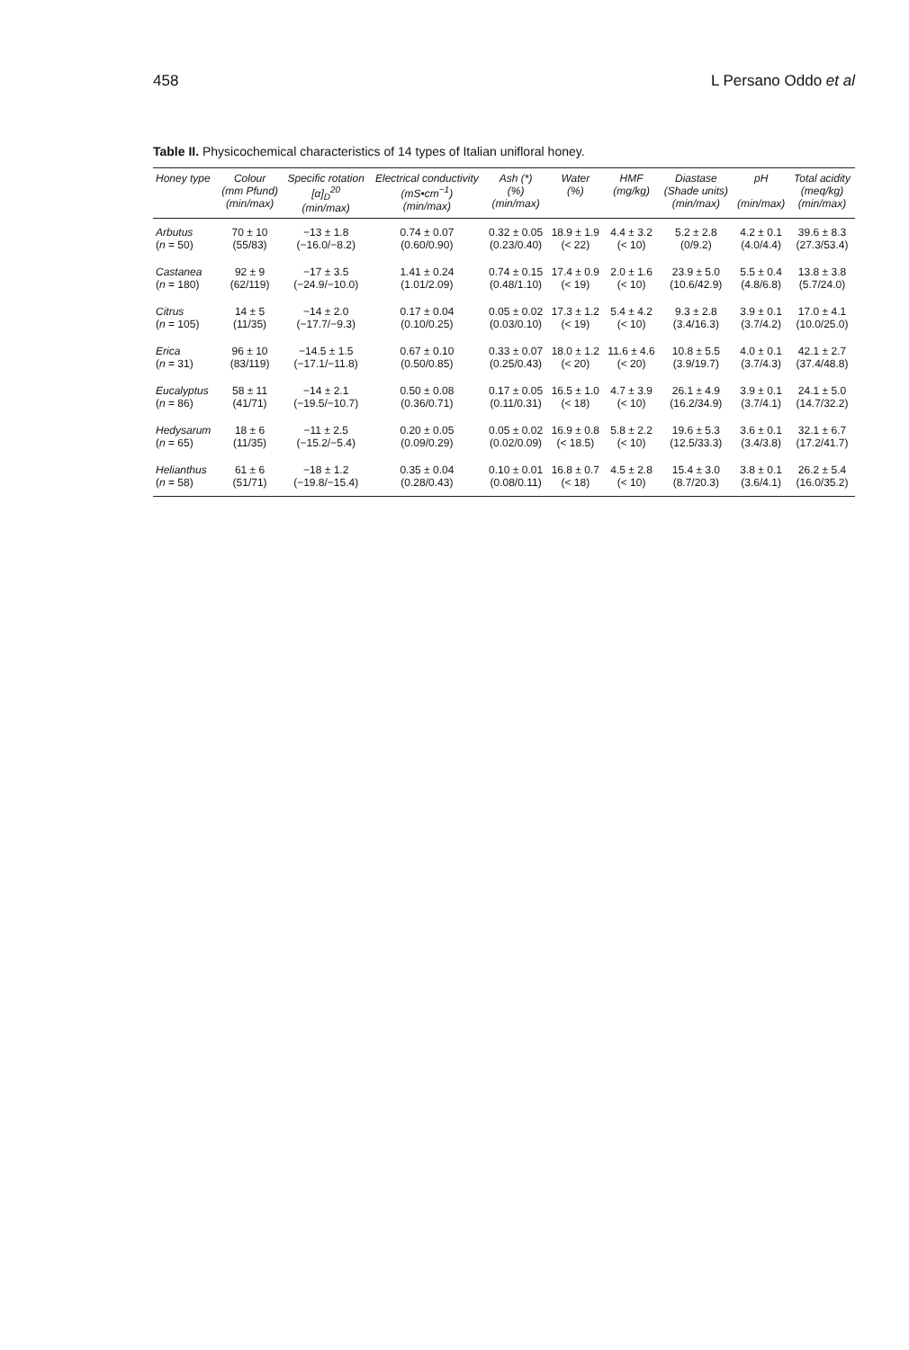458 L Persano Oddo et al
Table II. Physicochemical characteristics of 14 types of Italian unifloral honey.
| Honey type | Colour (mm Pfund) (min/max) | Specific rotation [α]<sub>D</sub><sup>20</sup> (min/max) | Electrical conductivity (mS•cm<sup>−1</sup>) (min/max) | Ash (*) (%) (min/max) | Water (%) | HMF (mg/kg) | Diastase (Shade units) (min/max) | pH (min/max) | Total acidity (meq/kg) (min/max) |
| --- | --- | --- | --- | --- | --- | --- | --- | --- | --- |
| Arbutus ( n = 50) | 70 ± 10 (55/83) | −13 ± 1.8 (−16.0/−8.2) | 0.74 ± 0.07 (0.60/0.90) | 0.32 ± 0.05 (0.23/0.40) | 18.9 ± 1.9 (< 22) | 4.4 ± 3.2 (< 10) | 5.2 ± 2.8 (0/9.2) | 4.2 ± 0.1 (4.0/4.4) | 39.6 ± 8.3 (27.3/53.4) |
| Castanea ( n = 180) | 92 ± 9 (62/119) | −17 ± 3.5 (−24.9/−10.0) | 1.41 ± 0.24 (1.01/2.09) | 0.74 ± 0.15 (0.48/1.10) | 17.4 ± 0.9 (< 19) | 2.0 ± 1.6 (< 10) | 23.9 ± 5.0 (10.6/42.9) | 5.5 ± 0.4 (4.8/6.8) | 13.8 ± 3.8 (5.7/24.0) |
| Citrus ( n = 105) | 14 ± 5 (11/35) | −14 ± 2.0 (−17.7/−9.3) | 0.17 ± 0.04 (0.10/0.25) | 0.05 ± 0.02 (0.03/0.10) | 17.3 ± 1.2 (< 19) | 5.4 ± 4.2 (< 10) | 9.3 ± 2.8 (3.4/16.3) | 3.9 ± 0.1 (3.7/4.2) | 17.0 ± 4.1 (10.0/25.0) |
| Erica ( n = 31) | 96 ± 10 (83/119) | −14.5 ± 1.5 (−17.1/−11.8) | 0.67 ± 0.10 (0.50/0.85) | 0.33 ± 0.07 (0.25/0.43) | 18.0 ± 1.2 (< 20) | 11.6 ± 4.6 (< 20) | 10.8 ± 5.5 (3.9/19.7) | 4.0 ± 0.1 (3.7/4.3) | 42.1 ± 2.7 (37.4/48.8) |
| Eucalyptus ( n = 86) | 58 ± 11 (41/71) | −14 ± 2.1 (−19.5/−10.7) | 0.50 ± 0.08 (0.36/0.71) | 0.17 ± 0.05 (0.11/0.31) | 16.5 ± 1.0 (< 18) | 4.7 ± 3.9 (< 10) | 26.1 ± 4.9 (16.2/34.9) | 3.9 ± 0.1 (3.7/4.1) | 24.1 ± 5.0 (14.7/32.2) |
| Hedysarum ( n = 65) | 18 ± 6 (11/35) | −11 ± 2.5 (−15.2/−5.4) | 0.20 ± 0.05 (0.09/0.29) | 0.05 ± 0.02 (0.02/0.09) | 16.9 ± 0.8 (< 18.5) | 5.8 ± 2.2 (< 10) | 19.6 ± 5.3 (12.5/33.3) | 3.6 ± 0.1 (3.4/3.8) | 32.1 ± 6.7 (17.2/41.7) |
| Helianthus ( n = 58) | 61 ± 6 (51/71) | −18 ± 1.2 (−19.8/−15.4) | 0.35 ± 0.04 (0.28/0.43) | 0.10 ± 0.01 (0.08/0.11) | 16.8 ± 0.7 (< 18) | 4.5 ± 2.8 (< 10) | 15.4 ± 3.0 (8.7/20.3) | 3.8 ± 0.1 (3.6/4.1) | 26.2 ± 5.4 (16.0/35.2) |